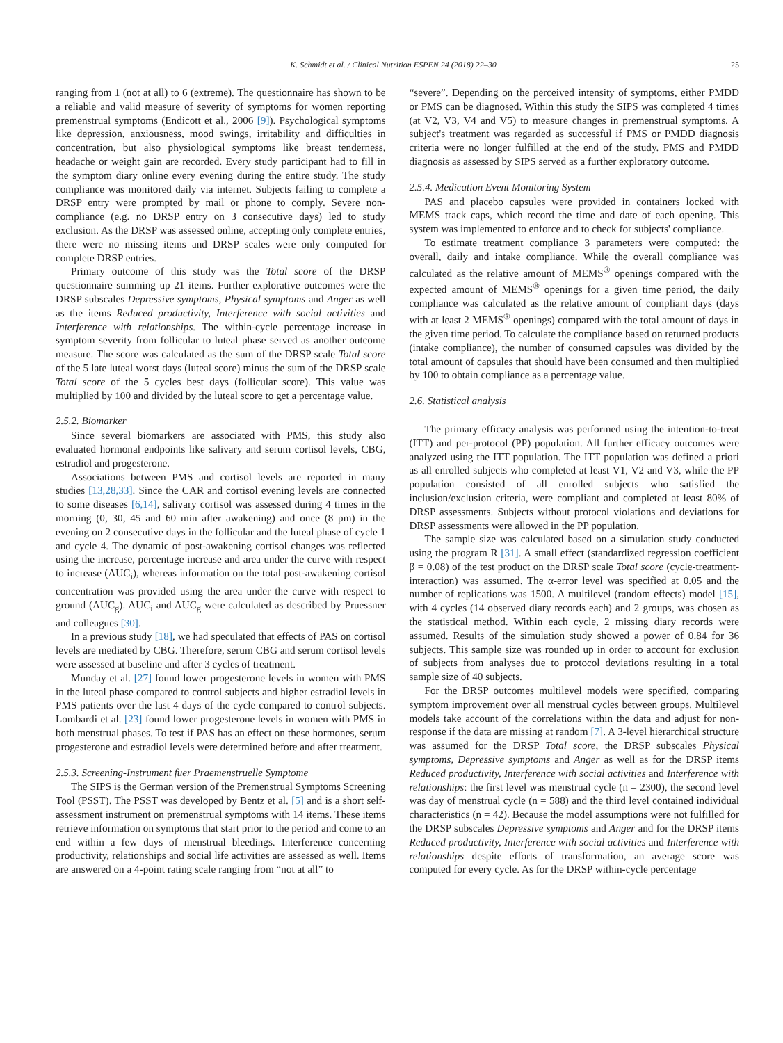K. Schmidt et al. / Clinical Nutrition ESPEN 24 (2018) 22–30 25
ranging from 1 (not at all) to 6 (extreme). The questionnaire has shown to be a reliable and valid measure of severity of symptoms for women reporting premenstrual symptoms (Endicott et al., 2006 [9]). Psychological symptoms like depression, anxiousness, mood swings, irritability and difficulties in concentration, but also physiological symptoms like breast tenderness, headache or weight gain are recorded. Every study participant had to fill in the symptom diary online every evening during the entire study. The study compliance was monitored daily via internet. Subjects failing to complete a DRSP entry were prompted by mail or phone to comply. Severe non-compliance (e.g. no DRSP entry on 3 consecutive days) led to study exclusion. As the DRSP was assessed online, accepting only complete entries, there were no missing items and DRSP scales were only computed for complete DRSP entries.
Primary outcome of this study was the Total score of the DRSP questionnaire summing up 21 items. Further explorative outcomes were the DRSP subscales Depressive symptoms, Physical symptoms and Anger as well as the items Reduced productivity, Interference with social activities and Interference with relationships. The within-cycle percentage increase in symptom severity from follicular to luteal phase served as another outcome measure. The score was calculated as the sum of the DRSP scale Total score of the 5 late luteal worst days (luteal score) minus the sum of the DRSP scale Total score of the 5 cycles best days (follicular score). This value was multiplied by 100 and divided by the luteal score to get a percentage value.
2.5.2. Biomarker
Since several biomarkers are associated with PMS, this study also evaluated hormonal endpoints like salivary and serum cortisol levels, CBG, estradiol and progesterone.
Associations between PMS and cortisol levels are reported in many studies [13,28,33]. Since the CAR and cortisol evening levels are connected to some diseases [6,14], salivary cortisol was assessed during 4 times in the morning (0, 30, 45 and 60 min after awakening) and once (8 pm) in the evening on 2 consecutive days in the follicular and the luteal phase of cycle 1 and cycle 4. The dynamic of post-awakening cortisol changes was reflected using the increase, percentage increase and area under the curve with respect to increase (AUC<sub>i</sub>), whereas information on the total post-awakening cortisol concentration was provided using the area under the curve with respect to ground (AUC<sub>g</sub>). AUC<sub>i</sub> and AUC<sub>g</sub> were calculated as described by Pruessner and colleagues [30].
In a previous study [18], we had speculated that effects of PAS on cortisol levels are mediated by CBG. Therefore, serum CBG and serum cortisol levels were assessed at baseline and after 3 cycles of treatment.
Munday et al. [27] found lower progesterone levels in women with PMS in the luteal phase compared to control subjects and higher estradiol levels in PMS patients over the last 4 days of the cycle compared to control subjects. Lombardi et al. [23] found lower progesterone levels in women with PMS in both menstrual phases. To test if PAS has an effect on these hormones, serum progesterone and estradiol levels were determined before and after treatment.
2.5.3. Screening-Instrument fuer Praemenstruelle Symptome
The SIPS is the German version of the Premenstrual Symptoms Screening Tool (PSST). The PSST was developed by Bentz et al. [5] and is a short self-assessment instrument on premenstrual symptoms with 14 items. These items retrieve information on symptoms that start prior to the period and come to an end within a few days of menstrual bleedings. Interference concerning productivity, relationships and social life activities are assessed as well. Items are answered on a 4-point rating scale ranging from “not at all” to
“severe”. Depending on the perceived intensity of symptoms, either PMDD or PMS can be diagnosed. Within this study the SIPS was completed 4 times (at V2, V3, V4 and V5) to measure changes in premenstrual symptoms. A subject's treatment was regarded as successful if PMS or PMDD diagnosis criteria were no longer fulfilled at the end of the study. PMS and PMDD diagnosis as assessed by SIPS served as a further exploratory outcome.
2.5.4. Medication Event Monitoring System
PAS and placebo capsules were provided in containers locked with MEMS track caps, which record the time and date of each opening. This system was implemented to enforce and to check for subjects' compliance.
To estimate treatment compliance 3 parameters were computed: the overall, daily and intake compliance. While the overall compliance was calculated as the relative amount of MEMS<sup>®</sup> openings compared with the expected amount of MEMS<sup>®</sup> openings for a given time period, the daily compliance was calculated as the relative amount of compliant days (days with at least 2 MEMS<sup>®</sup> openings) compared with the total amount of days in the given time period. To calculate the compliance based on returned products (intake compliance), the number of consumed capsules was divided by the total amount of capsules that should have been consumed and then multiplied by 100 to obtain compliance as a percentage value.
2.6. Statistical analysis
The primary efficacy analysis was performed using the intention-to-treat (ITT) and per-protocol (PP) population. All further efficacy outcomes were analyzed using the ITT population. The ITT population was defined a priori as all enrolled subjects who completed at least V1, V2 and V3, while the PP population consisted of all enrolled subjects who satisfied the inclusion/exclusion criteria, were compliant and completed at least 80% of DRSP assessments. Subjects without protocol violations and deviations for DRSP assessments were allowed in the PP population.
The sample size was calculated based on a simulation study conducted using the program R [31]. A small effect (standardized regression coefficient β = 0.08) of the test product on the DRSP scale Total score (cycle-treatment-interaction) was assumed. The α-error level was specified at 0.05 and the number of replications was 1500. A multilevel (random effects) model [15], with 4 cycles (14 observed diary records each) and 2 groups, was chosen as the statistical method. Within each cycle, 2 missing diary records were assumed. Results of the simulation study showed a power of 0.84 for 36 subjects. This sample size was rounded up in order to account for exclusion of subjects from analyses due to protocol deviations resulting in a total sample size of 40 subjects.
For the DRSP outcomes multilevel models were specified, comparing symptom improvement over all menstrual cycles between groups. Multilevel models take account of the correlations within the data and adjust for non-response if the data are missing at random [7]. A 3-level hierarchical structure was assumed for the DRSP Total score, the DRSP subscales Physical symptoms, Depressive symptoms and Anger as well as for the DRSP items Reduced productivity, Interference with social activities and Interference with relationships: the first level was menstrual cycle (n = 2300), the second level was day of menstrual cycle (n = 588) and the third level contained individual characteristics (n = 42). Because the model assumptions were not fulfilled for the DRSP subscales Depressive symptoms and Anger and for the DRSP items Reduced productivity, Interference with social activities and Interference with relationships despite efforts of transformation, an average score was computed for every cycle. As for the DRSP within-cycle percentage